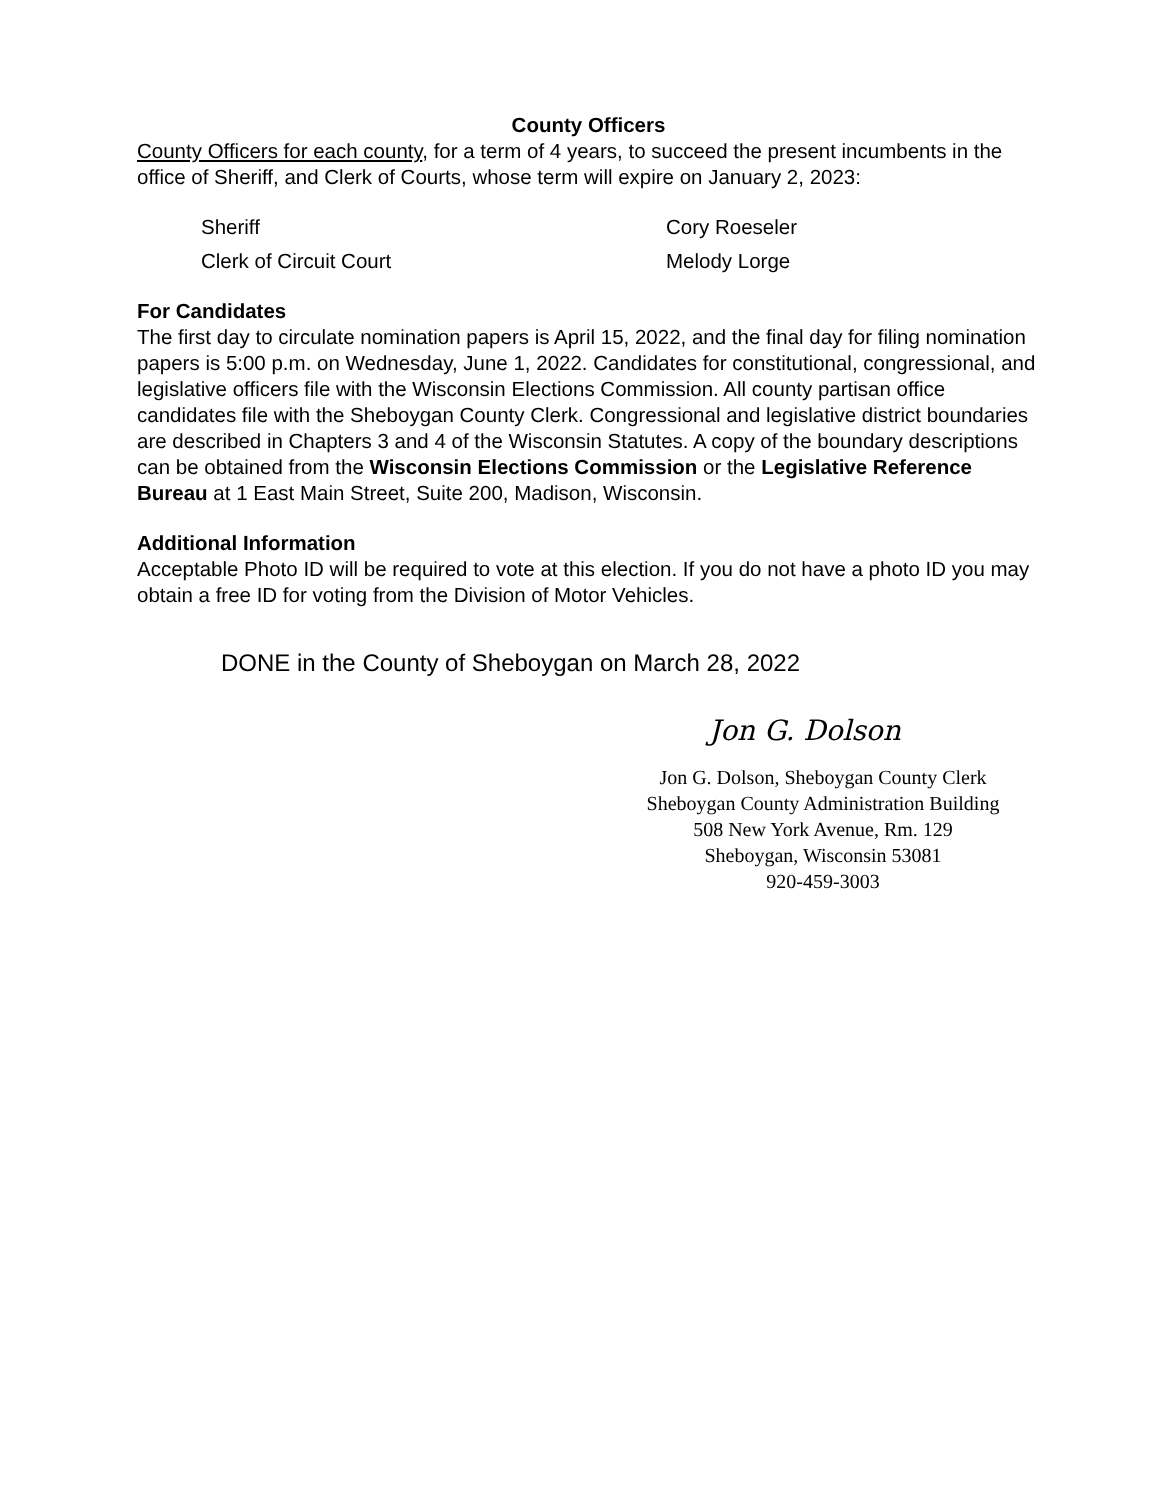County Officers
County Officers for each county, for a term of 4 years, to succeed the present incumbents in the office of Sheriff, and Clerk of Courts, whose term will expire on January 2, 2023:
Sheriff
Cory Roeseler
Clerk of Circuit Court
Melody Lorge
For Candidates
The first day to circulate nomination papers is April 15, 2022, and the final day for filing nomination papers is 5:00 p.m. on Wednesday, June 1, 2022. Candidates for constitutional, congressional, and legislative officers file with the Wisconsin Elections Commission. All county partisan office candidates file with the Sheboygan County Clerk. Congressional and legislative district boundaries are described in Chapters 3 and 4 of the Wisconsin Statutes. A copy of the boundary descriptions can be obtained from the Wisconsin Elections Commission or the Legislative Reference Bureau at 1 East Main Street, Suite 200, Madison, Wisconsin.
Additional Information
Acceptable Photo ID will be required to vote at this election. If you do not have a photo ID you may obtain a free ID for voting from the Division of Motor Vehicles.
DONE in the County of Sheboygan on March 28, 2022
Jon G. Dolson
Jon G. Dolson, Sheboygan County Clerk
Sheboygan County Administration Building
508 New York Avenue, Rm. 129
Sheboygan, Wisconsin 53081
920-459-3003